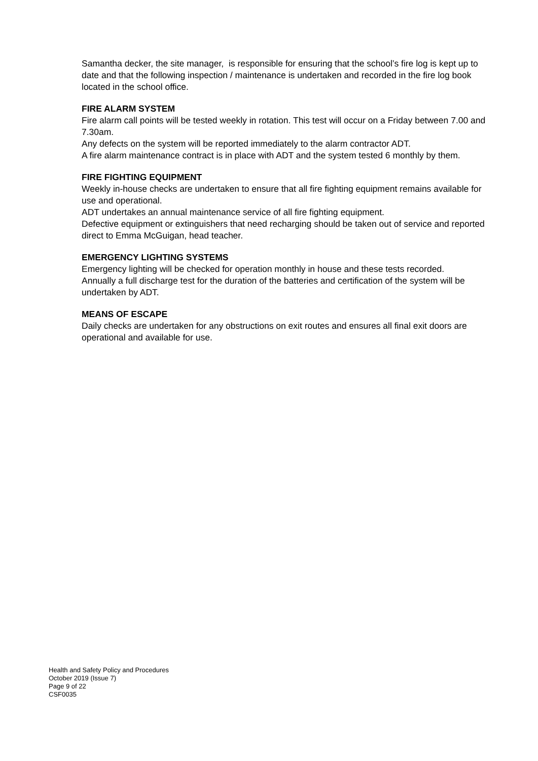Samantha decker, the site manager, is responsible for ensuring that the school’s fire log is kept up to date and that the following inspection / maintenance is undertaken and recorded in the fire log book located in the school office.
FIRE ALARM SYSTEM
Fire alarm call points will be tested weekly in rotation. This test will occur on a Friday between 7.00 and 7.30am.
Any defects on the system will be reported immediately to the alarm contractor ADT.
A fire alarm maintenance contract is in place with ADT and the system tested 6 monthly by them.
FIRE FIGHTING EQUIPMENT
Weekly in-house checks are undertaken to ensure that all fire fighting equipment remains available for use and operational.
ADT undertakes an annual maintenance service of all fire fighting equipment.
Defective equipment or extinguishers that need recharging should be taken out of service and reported direct to Emma McGuigan, head teacher.
EMERGENCY LIGHTING SYSTEMS
Emergency lighting will be checked for operation monthly in house and these tests recorded.
Annually a full discharge test for the duration of the batteries and certification of the system will be undertaken by ADT.
MEANS OF ESCAPE
Daily checks are undertaken for any obstructions on exit routes and ensures all final exit doors are operational and available for use.
Health and Safety Policy and Procedures
October 2019 (Issue 7)
Page 9 of 22
CSF0035